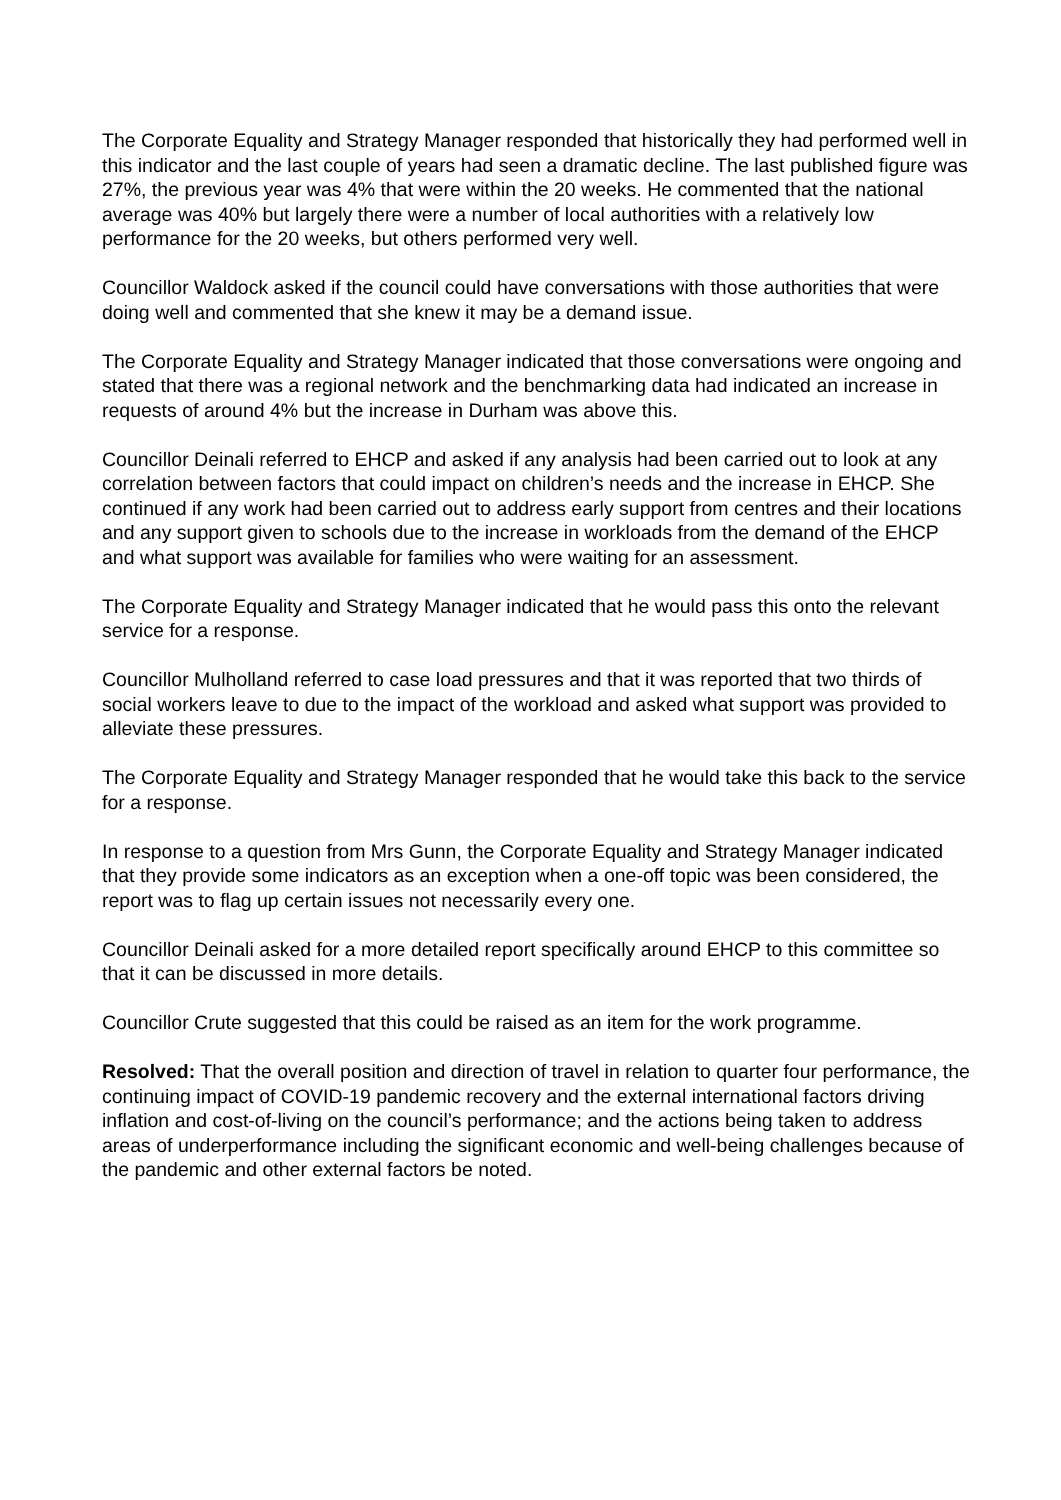The Corporate Equality and Strategy Manager responded that historically they had performed well in this indicator and the last couple of years had seen a dramatic decline. The last published figure was 27%, the previous year was 4% that were within the 20 weeks. He commented that the national average was 40% but largely there were a number of local authorities with a relatively low performance for the 20 weeks, but others performed very well.
Councillor Waldock asked if the council could have conversations with those authorities that were doing well and commented that she knew it may be a demand issue.
The Corporate Equality and Strategy Manager indicated that those conversations were ongoing and stated that there was a regional network and the benchmarking data had indicated an increase in requests of around 4% but the increase in Durham was above this.
Councillor Deinali referred to EHCP and asked if any analysis had been carried out to look at any correlation between factors that could impact on children’s needs and the increase in EHCP. She continued if any work had been carried out to address early support from centres and their locations and any support given to schools due to the increase in workloads from the demand of the EHCP and what support was available for families who were waiting for an assessment.
The Corporate Equality and Strategy Manager indicated that he would pass this onto the relevant service for a response.
Councillor Mulholland referred to case load pressures and that it was reported that two thirds of social workers leave to due to the impact of the workload and asked what support was provided to alleviate these pressures.
The Corporate Equality and Strategy Manager responded that he would take this back to the service for a response.
In response to a question from Mrs Gunn, the Corporate Equality and Strategy Manager indicated that they provide some indicators as an exception when a one-off topic was been considered, the report was to flag up certain issues not necessarily every one.
Councillor Deinali asked for a more detailed report specifically around EHCP to this committee so that it can be discussed in more details.
Councillor Crute suggested that this could be raised as an item for the work programme.
Resolved: That the overall position and direction of travel in relation to quarter four performance, the continuing impact of COVID-19 pandemic recovery and the external international factors driving inflation and cost-of-living on the council’s performance; and the actions being taken to address areas of underperformance including the significant economic and well-being challenges because of the pandemic and other external factors be noted.